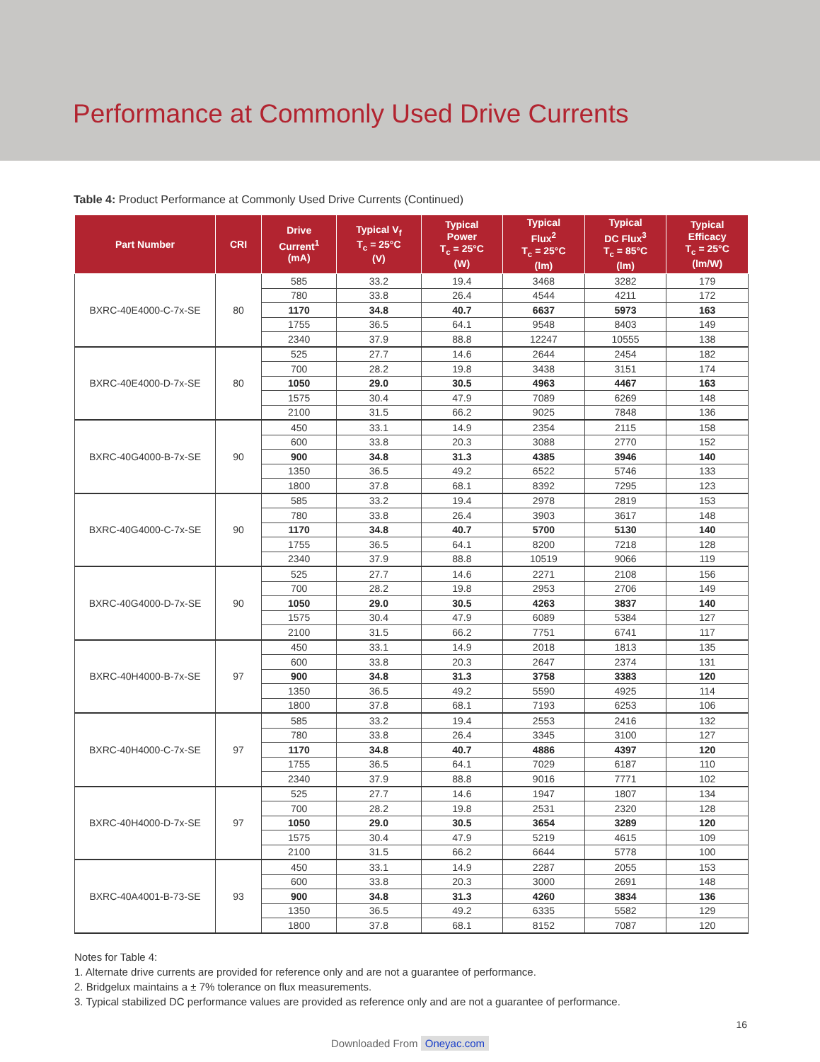Performance at Commonly Used Drive Currents
Table 4: Product Performance at Commonly Used Drive Currents (Continued)
| Part Number | CRI | Drive Current<sup>1</sup> (mA) | Typical V<sub>f</sub> T<sub>c</sub> = 25°C (V) | Typical Power T<sub>c</sub> = 25°C (W) | Typical Flux<sup>2</sup> T<sub>c</sub> = 25°C (lm) | Typical DC Flux<sup>3</sup> T<sub>c</sub> = 85°C (lm) | Typical Efficacy T<sub>c</sub> = 25°C (lm/W) |
| --- | --- | --- | --- | --- | --- | --- | --- |
| BXRC-40E4000-C-7x-SE | 80 | 585 | 33.2 | 19.4 | 3468 | 3282 | 179 |
| | | 780 | 33.8 | 26.4 | 4544 | 4211 | 172 |
| | | 1170 | 34.8 | 40.7 | 6637 | 5973 | 163 |
| | | 1755 | 36.5 | 64.1 | 9548 | 8403 | 149 |
| | | 2340 | 37.9 | 88.8 | 12247 | 10555 | 138 |
| BXRC-40E4000-D-7x-SE | 80 | 525 | 27.7 | 14.6 | 2644 | 2454 | 182 |
| | | 700 | 28.2 | 19.8 | 3438 | 3151 | 174 |
| | | 1050 | 29.0 | 30.5 | 4963 | 4467 | 163 |
| | | 1575 | 30.4 | 47.9 | 7089 | 6269 | 148 |
| | | 2100 | 31.5 | 66.2 | 9025 | 7848 | 136 |
| BXRC-40G4000-B-7x-SE | 90 | 450 | 33.1 | 14.9 | 2354 | 2115 | 158 |
| | | 600 | 33.8 | 20.3 | 3088 | 2770 | 152 |
| | | 900 | 34.8 | 31.3 | 4385 | 3946 | 140 |
| | | 1350 | 36.5 | 49.2 | 6522 | 5746 | 133 |
| | | 1800 | 37.8 | 68.1 | 8392 | 7295 | 123 |
| BXRC-40G4000-C-7x-SE | 90 | 585 | 33.2 | 19.4 | 2978 | 2819 | 153 |
| | | 780 | 33.8 | 26.4 | 3903 | 3617 | 148 |
| | | 1170 | 34.8 | 40.7 | 5700 | 5130 | 140 |
| | | 1755 | 36.5 | 64.1 | 8200 | 7218 | 128 |
| | | 2340 | 37.9 | 88.8 | 10519 | 9066 | 119 |
| BXRC-40G4000-D-7x-SE | 90 | 525 | 27.7 | 14.6 | 2271 | 2108 | 156 |
| | | 700 | 28.2 | 19.8 | 2953 | 2706 | 149 |
| | | 1050 | 29.0 | 30.5 | 4263 | 3837 | 140 |
| | | 1575 | 30.4 | 47.9 | 6089 | 5384 | 127 |
| | | 2100 | 31.5 | 66.2 | 7751 | 6741 | 117 |
| BXRC-40H4000-B-7x-SE | 97 | 450 | 33.1 | 14.9 | 2018 | 1813 | 135 |
| | | 600 | 33.8 | 20.3 | 2647 | 2374 | 131 |
| | | 900 | 34.8 | 31.3 | 3758 | 3383 | 120 |
| | | 1350 | 36.5 | 49.2 | 5590 | 4925 | 114 |
| | | 1800 | 37.8 | 68.1 | 7193 | 6253 | 106 |
| BXRC-40H4000-C-7x-SE | 97 | 585 | 33.2 | 19.4 | 2553 | 2416 | 132 |
| | | 780 | 33.8 | 26.4 | 3345 | 3100 | 127 |
| | | 1170 | 34.8 | 40.7 | 4886 | 4397 | 120 |
| | | 1755 | 36.5 | 64.1 | 7029 | 6187 | 110 |
| | | 2340 | 37.9 | 88.8 | 9016 | 7771 | 102 |
| BXRC-40H4000-D-7x-SE | 97 | 525 | 27.7 | 14.6 | 1947 | 1807 | 134 |
| | | 700 | 28.2 | 19.8 | 2531 | 2320 | 128 |
| | | 1050 | 29.0 | 30.5 | 3654 | 3289 | 120 |
| | | 1575 | 30.4 | 47.9 | 5219 | 4615 | 109 |
| | | 2100 | 31.5 | 66.2 | 6644 | 5778 | 100 |
| BXRC-40A4001-B-73-SE | 93 | 450 | 33.1 | 14.9 | 2287 | 2055 | 153 |
| | | 600 | 33.8 | 20.3 | 3000 | 2691 | 148 |
| | | 900 | 34.8 | 31.3 | 4260 | 3834 | 136 |
| | | 1350 | 36.5 | 49.2 | 6335 | 5582 | 129 |
| | | 1800 | 37.8 | 68.1 | 8152 | 7087 | 120 |
Notes for Table 4:
1. Alternate drive currents are provided for reference only and are not a guarantee of performance.
2. Bridgelux maintains a ± 7% tolerance on flux measurements.
3. Typical stabilized DC performance values are provided as reference only and are not a guarantee of performance.
16
Downloaded From Oneyac.com